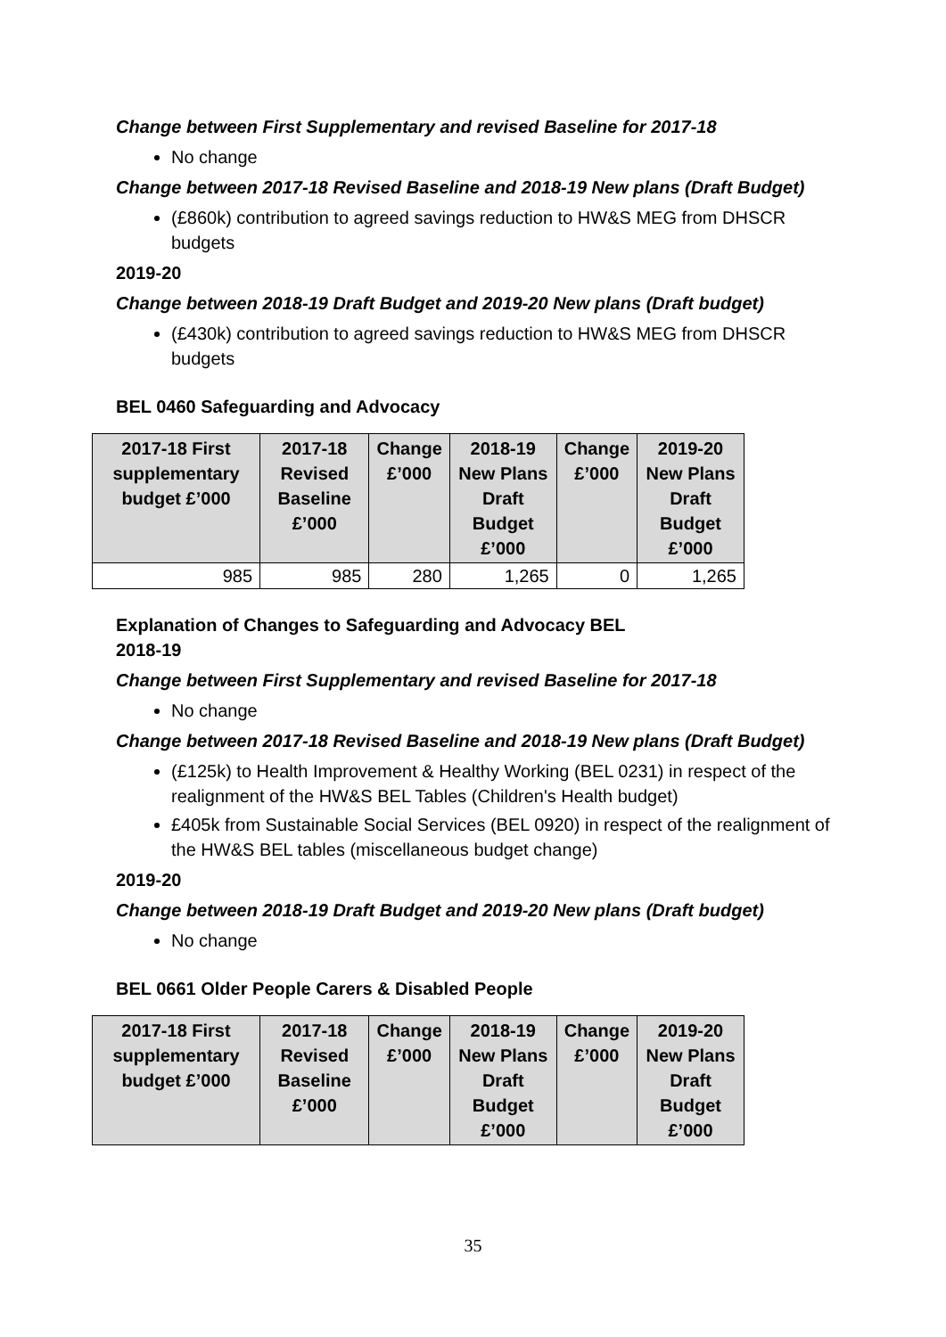Change between First Supplementary and revised Baseline for 2017-18
No change
Change between 2017-18 Revised Baseline and 2018-19 New plans (Draft Budget)
(£860k) contribution to agreed savings reduction to HW&S MEG from DHSCR budgets
2019-20
Change between 2018-19 Draft Budget and 2019-20 New plans (Draft budget)
(£430k) contribution to agreed savings reduction to HW&S MEG from DHSCR budgets
BEL 0460 Safeguarding and Advocacy
| 2017-18 First supplementary budget £’000 | 2017-18 Revised Baseline £’000 | Change £’000 | 2018-19 New Plans Draft Budget £’000 | Change £’000 | 2019-20 New Plans Draft Budget £’000 |
| --- | --- | --- | --- | --- | --- |
| 985 | 985 | 280 | 1,265 | 0 | 1,265 |
Explanation of Changes to Safeguarding and Advocacy BEL
2018-19
Change between First Supplementary and revised Baseline for 2017-18
No change
Change between 2017-18 Revised Baseline and 2018-19 New plans (Draft Budget)
(£125k) to Health Improvement & Healthy Working (BEL 0231) in respect of the realignment of the HW&S BEL Tables (Children's Health budget)
£405k from Sustainable Social Services (BEL 0920) in respect of the realignment of the HW&S BEL tables (miscellaneous budget change)
2019-20
Change between 2018-19 Draft Budget and 2019-20 New plans (Draft budget)
No change
BEL 0661 Older People Carers & Disabled People
| 2017-18 First supplementary budget £’000 | 2017-18 Revised Baseline £’000 | Change £’000 | 2018-19 New Plans Draft Budget £’000 | Change £’000 | 2019-20 New Plans Draft Budget £’000 |
| --- | --- | --- | --- | --- | --- |
35